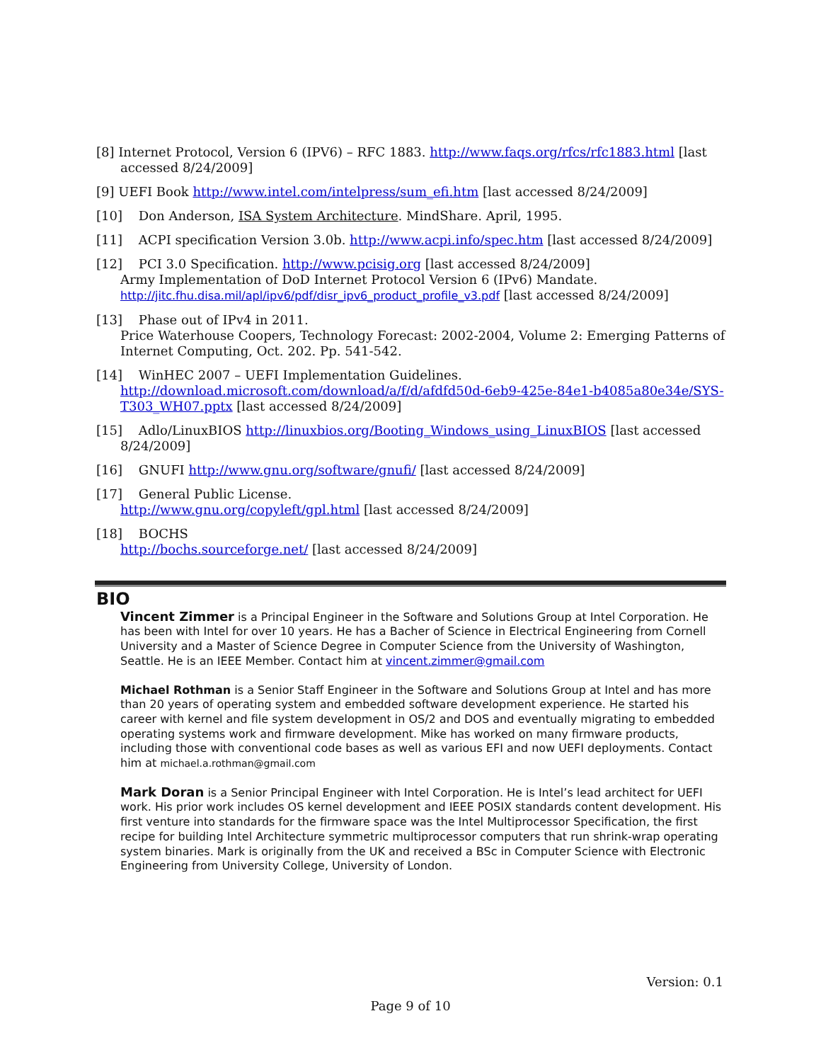[8] Internet Protocol, Version 6 (IPV6) – RFC 1883. http://www.faqs.org/rfcs/rfc1883.html [last accessed 8/24/2009]
[9] UEFI Book http://www.intel.com/intelpress/sum_efi.htm [last accessed 8/24/2009]
[10] Don Anderson, ISA System Architecture. MindShare. April, 1995.
[11] ACPI specification Version 3.0b. http://www.acpi.info/spec.htm [last accessed 8/24/2009]
[12] PCI 3.0 Specification. http://www.pcisig.org [last accessed 8/24/2009]
Army Implementation of DoD Internet Protocol Version 6 (IPv6) Mandate.
http://jitc.fhu.disa.mil/apl/ipv6/pdf/disr_ipv6_product_profile_v3.pdf [last accessed 8/24/2009]
[13] Phase out of IPv4 in 2011.
Price Waterhouse Coopers, Technology Forecast: 2002-2004, Volume 2: Emerging Patterns of Internet Computing, Oct. 202. Pp. 541-542.
[14] WinHEC 2007 – UEFI Implementation Guidelines.
http://download.microsoft.com/download/a/f/d/afdfd50d-6eb9-425e-84e1-b4085a80e34e/SYS-T303_WH07.pptx [last accessed 8/24/2009]
[15] Adlo/LinuxBIOS http://linuxbios.org/Booting_Windows_using_LinuxBIOS [last accessed 8/24/2009]
[16] GNUFI http://www.gnu.org/software/gnufi/ [last accessed 8/24/2009]
[17] General Public License.
http://www.gnu.org/copyleft/gpl.html [last accessed 8/24/2009]
[18] BOCHS
http://bochs.sourceforge.net/ [last accessed 8/24/2009]
BIO
Vincent Zimmer is a Principal Engineer in the Software and Solutions Group at Intel Corporation. He has been with Intel for over 10 years. He has a Bacher of Science in Electrical Engineering from Cornell University and a Master of Science Degree in Computer Science from the University of Washington, Seattle. He is an IEEE Member. Contact him at vincent.zimmer@gmail.com
Michael Rothman is a Senior Staff Engineer in the Software and Solutions Group at Intel and has more than 20 years of operating system and embedded software development experience. He started his career with kernel and file system development in OS/2 and DOS and eventually migrating to embedded operating systems work and firmware development. Mike has worked on many firmware products, including those with conventional code bases as well as various EFI and now UEFI deployments. Contact him at michael.a.rothman@gmail.com
Mark Doran is a Senior Principal Engineer with Intel Corporation. He is Intel’s lead architect for UEFI work. His prior work includes OS kernel development and IEEE POSIX standards content development. His first venture into standards for the firmware space was the Intel Multiprocessor Specification, the first recipe for building Intel Architecture symmetric multiprocessor computers that run shrink-wrap operating system binaries. Mark is originally from the UK and received a BSc in Computer Science with Electronic Engineering from University College, University of London.
Version: 0.1
Page 9 of 10